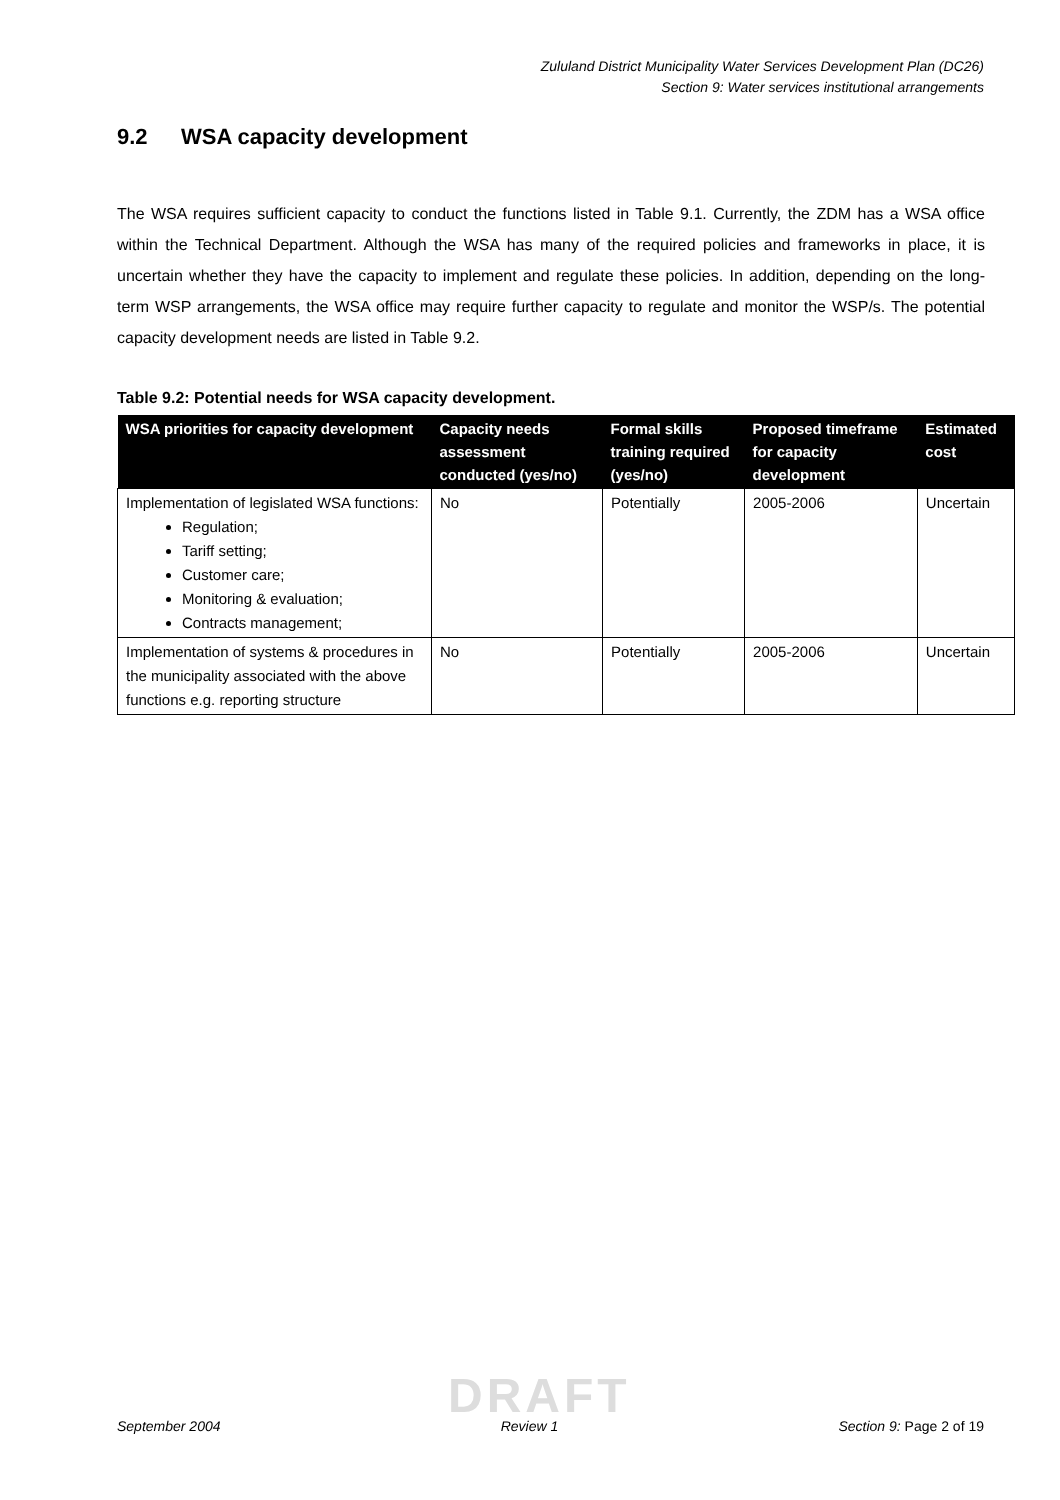Zululand District Municipality Water Services Development Plan (DC26)
Section 9: Water services institutional arrangements
9.2 WSA capacity development
The WSA requires sufficient capacity to conduct the functions listed in Table 9.1. Currently, the ZDM has a WSA office within the Technical Department. Although the WSA has many of the required policies and frameworks in place, it is uncertain whether they have the capacity to implement and regulate these policies. In addition, depending on the long-term WSP arrangements, the WSA office may require further capacity to regulate and monitor the WSP/s. The potential capacity development needs are listed in Table 9.2.
Table 9.2: Potential needs for WSA capacity development.
| WSA priorities for capacity development | Capacity needs assessment conducted (yes/no) | Formal skills training required (yes/no) | Proposed timeframe for capacity development | Estimated cost |
| --- | --- | --- | --- | --- |
| Implementation of legislated WSA functions: Regulation; Tariff setting; Customer care; Monitoring & evaluation; Contracts management; | No | Potentially | 2005-2006 | Uncertain |
| Implementation of systems & procedures in the municipality associated with the above functions e.g. reporting structure | No | Potentially | 2005-2006 | Uncertain |
DRAFT
September 2004 Review 1 Section 9: Page 2 of 19